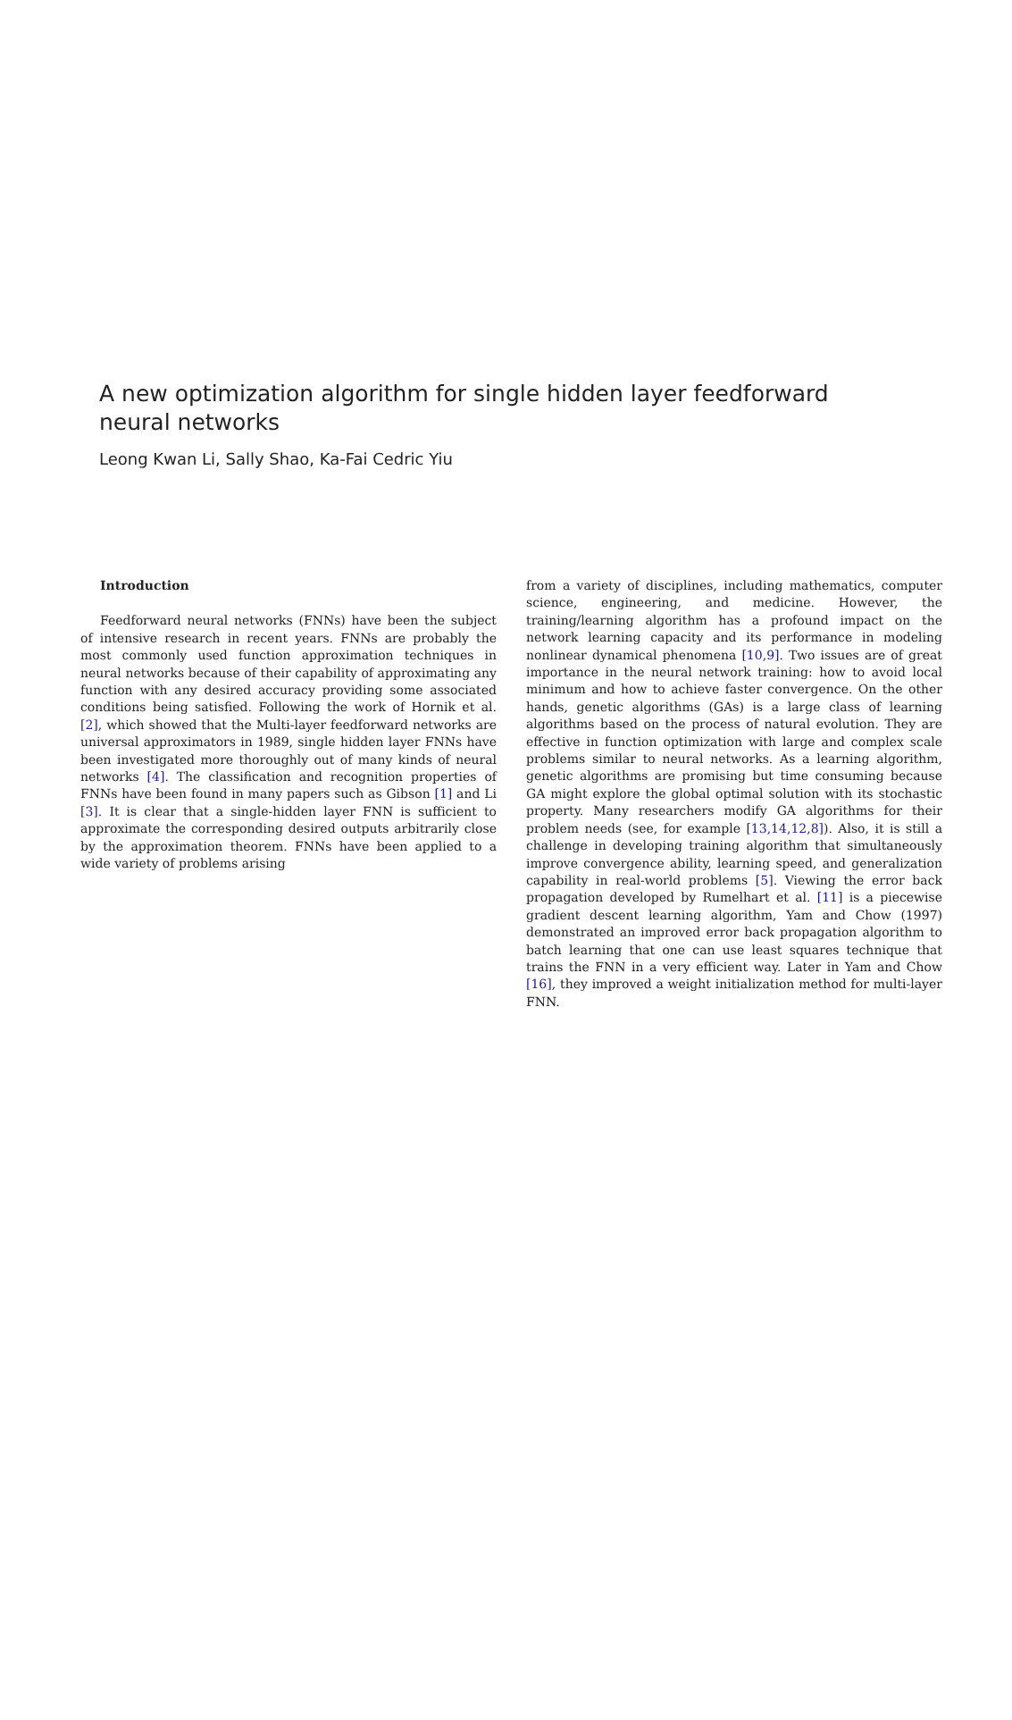A new optimization algorithm for single hidden layer feedforward neural networks
Leong Kwan Li, Sally Shao, Ka-Fai Cedric Yiu
Introduction
Feedforward neural networks (FNNs) have been the subject of intensive research in recent years. FNNs are probably the most commonly used function approximation techniques in neural networks because of their capability of approximating any function with any desired accuracy providing some associated conditions being satisfied. Following the work of Hornik et al. [2], which showed that the Multi-layer feedforward networks are universal approximators in 1989, single hidden layer FNNs have been investigated more thoroughly out of many kinds of neural networks [4]. The classification and recognition properties of FNNs have been found in many papers such as Gibson [1] and Li [3]. It is clear that a single-hidden layer FNN is sufficient to approximate the corresponding desired outputs arbitrarily close by the approximation theorem. FNNs have been applied to a wide variety of problems arising
from a variety of disciplines, including mathematics, computer science, engineering, and medicine. However, the training/learning algorithm has a profound impact on the network learning capacity and its performance in modeling nonlinear dynamical phenomena [10,9]. Two issues are of great importance in the neural network training: how to avoid local minimum and how to achieve faster convergence. On the other hands, genetic algorithms (GAs) is a large class of learning algorithms based on the process of natural evolution. They are effective in function optimization with large and complex scale problems similar to neural networks. As a learning algorithm, genetic algorithms are promising but time consuming because GA might explore the global optimal solution with its stochastic property. Many researchers modify GA algorithms for their problem needs (see, for example [13,14,12,8]). Also, it is still a challenge in developing training algorithm that simultaneously improve convergence ability, learning speed, and generalization capability in real-world problems [5]. Viewing the error back propagation developed by Rumelhart et al. [11] is a piecewise gradient descent learning algorithm, Yam and Chow (1997) demonstrated an improved error back propagation algorithm to batch learning that one can use least squares technique that trains the FNN in a very efficient way. Later in Yam and Chow [16], they improved a weight initialization method for multi-layer FNN.